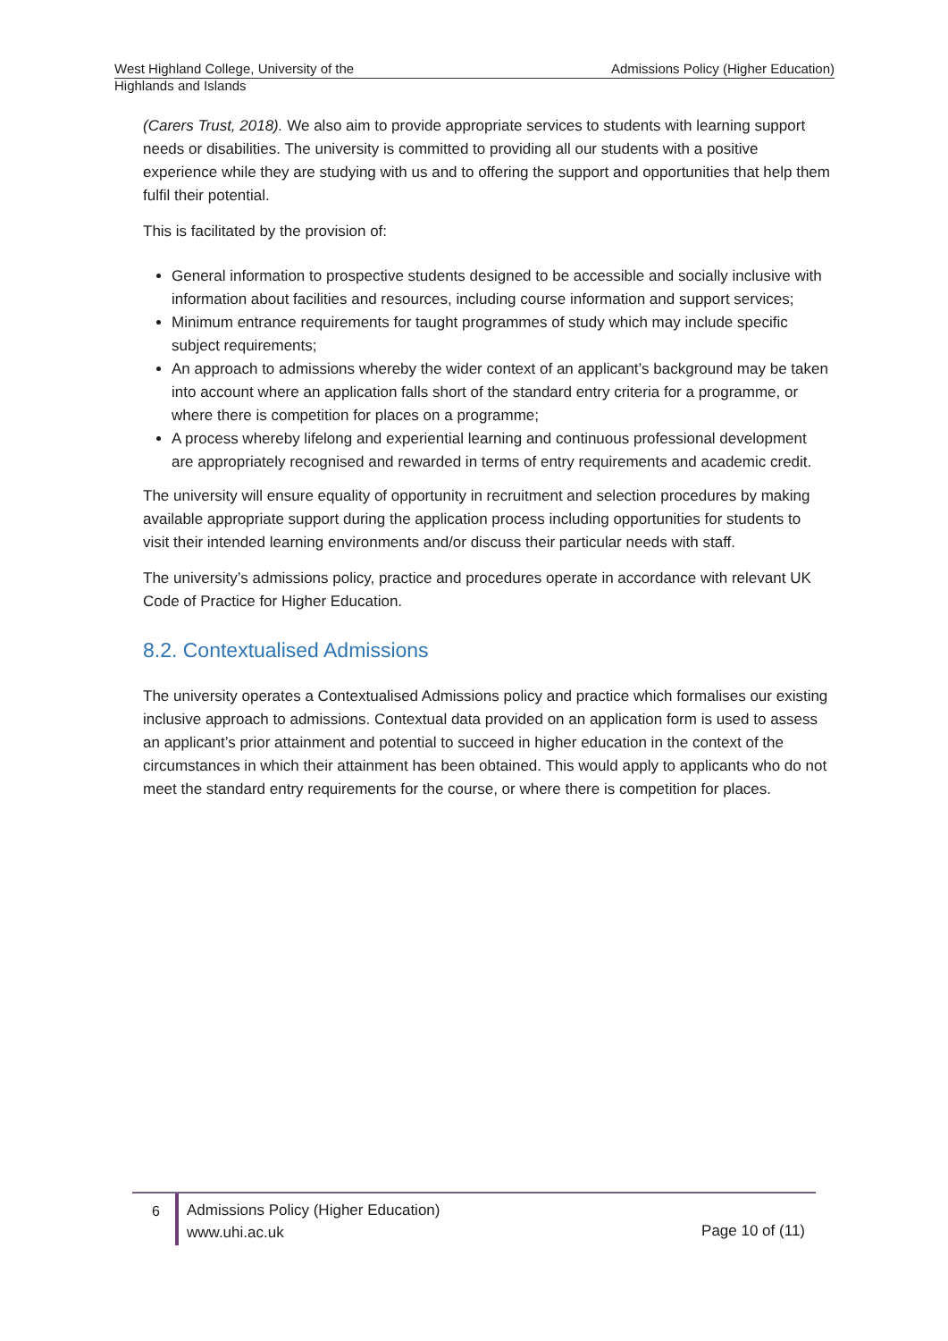West Highland College, University of the Highlands and Islands
Admissions Policy (Higher Education)
(Carers Trust, 2018). We also aim to provide appropriate services to students with learning support needs or disabilities. The university is committed to providing all our students with a positive experience while they are studying with us and to offering the support and opportunities that help them fulfil their potential.
This is facilitated by the provision of:
General information to prospective students designed to be accessible and socially inclusive with information about facilities and resources, including course information and support services;
Minimum entrance requirements for taught programmes of study which may include specific subject requirements;
An approach to admissions whereby the wider context of an applicant’s background may be taken into account where an application falls short of the standard entry criteria for a programme, or where there is competition for places on a programme;
A process whereby lifelong and experiential learning and continuous professional development are appropriately recognised and rewarded in terms of entry requirements and academic credit.
The university will ensure equality of opportunity in recruitment and selection procedures by making available appropriate support during the application process including opportunities for students to visit their intended learning environments and/or discuss their particular needs with staff.
The university’s admissions policy, practice and procedures operate in accordance with relevant UK Code of Practice for Higher Education.
8.2. Contextualised Admissions
The university operates a Contextualised Admissions policy and practice which formalises our existing inclusive approach to admissions. Contextual data provided on an application form is used to assess an applicant’s prior attainment and potential to succeed in higher education in the context of the circumstances in which their attainment has been obtained. This would apply to applicants who do not meet the standard entry requirements for the course, or where there is competition for places.
6
Admissions Policy (Higher Education)
www.uhi.ac.uk
Page 10 of (11)